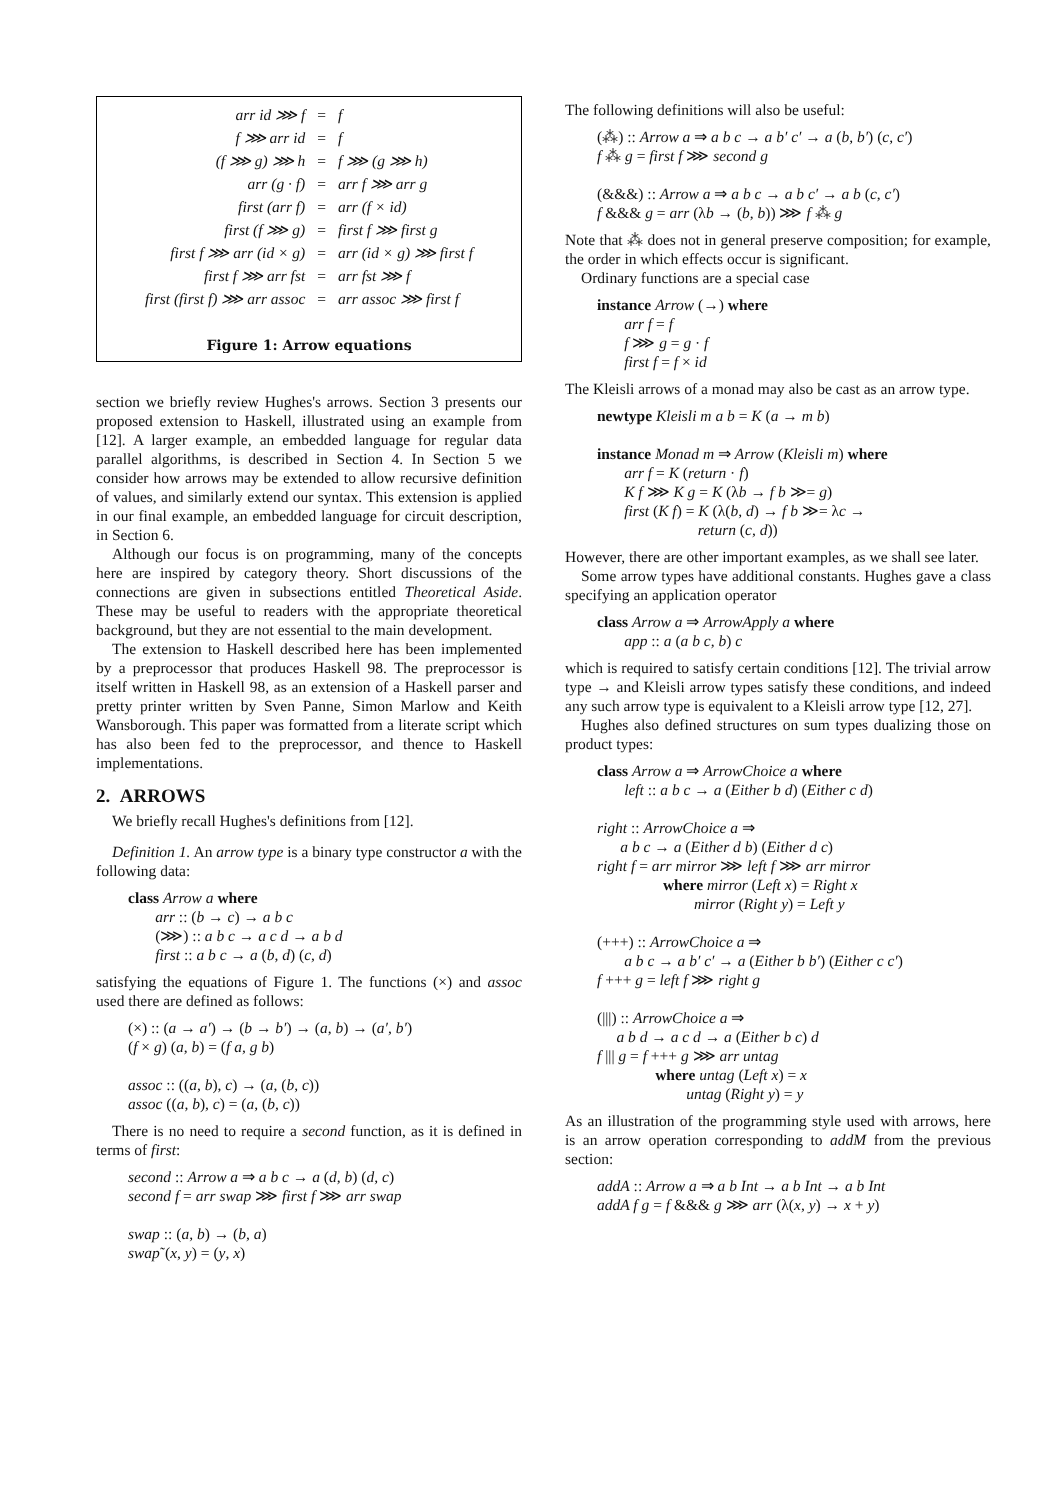| arr id ⋙ f | = | f |
| f ⋙ arr id | = | f |
| (f ⋙ g) ⋙ h | = | f ⋙ (g ⋙ h) |
| arr (g · f) | = | arr f ⋙ arr g |
| first (arr f) | = | arr (f × id) |
| first (f ⋙ g) | = | first f ⋙ first g |
| first f ⋙ arr (id × g) | = | arr (id × g) ⋙ first f |
| first f ⋙ arr fst | = | arr fst ⋙ f |
| first (first f) ⋙ arr assoc | = | arr assoc ⋙ first f |
Figure 1: Arrow equations
section we briefly review Hughes's arrows. Section 3 presents our proposed extension to Haskell, illustrated using an example from [12]. A larger example, an embedded language for regular data parallel algorithms, is described in Section 4. In Section 5 we consider how arrows may be extended to allow recursive definition of values, and similarly extend our syntax. This extension is applied in our final example, an embedded language for circuit description, in Section 6.
Although our focus is on programming, many of the concepts here are inspired by category theory. Short discussions of the connections are given in subsections entitled Theoretical Aside. These may be useful to readers with the appropriate theoretical background, but they are not essential to the main development.
The extension to Haskell described here has been implemented by a preprocessor that produces Haskell 98. The preprocessor is itself written in Haskell 98, as an extension of a Haskell parser and pretty printer written by Sven Panne, Simon Marlow and Keith Wansborough. This paper was formatted from a literate script which has also been fed to the preprocessor, and thence to Haskell implementations.
2. ARROWS
We briefly recall Hughes's definitions from [12].
Definition 1. An arrow type is a binary type constructor a with the following data:
class Arrow a where
arr :: (b → c) → a b c
(⋙) :: a b c → a c d → a b d
first :: a b c → a (b, d) (c, d)
satisfying the equations of Figure 1. The functions (×) and assoc used there are defined as follows:
(×) :: (a → a′) → (b → b′) → (a, b) → (a′, b′)
(f × g) (a, b) = (f a, g b)
assoc :: ((a, b), c) → (a, (b, c))
assoc ((a, b), c) = (a, (b, c))
There is no need to require a second function, as it is defined in terms of first:
second :: Arrow a ⇒ a b c → a (d, b) (d, c)
second f = arr swap ⋙ first f ⋙ arr swap
swap :: (a, b) → (b, a)
swap˜(x, y) = (y, x)
The following definitions will also be useful:
(⁂) :: Arrow a ⇒ a b c → a b′ c′ → a (b, b′) (c, c′)
f ⁂ g = first f ⋙ second g
(&&&) :: Arrow a ⇒ a b c → a b c′ → a b (c, c′)
f &&& g = arr (λb → (b, b)) ⋙ f ⁂ g
Note that ⁂ does not in general preserve composition; for example, the order in which effects occur is significant.
Ordinary functions are a special case
instance Arrow (→) where
arr f = f
f ⋙ g = g · f
first f = f × id
The Kleisli arrows of a monad may also be cast as an arrow type.
newtype Kleisli m a b = K (a → m b)
instance Monad m ⇒ Arrow (Kleisli m) where
arr f = K (return · f)
K f ⋙ K g = K (λb → f b ≫= g)
first (K f) = K (λ(b, d) → f b ≫= λc →
return (c, d))
However, there are other important examples, as we shall see later.
Some arrow types have additional constants. Hughes gave a class specifying an application operator
class Arrow a ⇒ ArrowApply a where
app :: a (a b c, b) c
which is required to satisfy certain conditions [12]. The trivial arrow type → and Kleisli arrow types satisfy these conditions, and indeed any such arrow type is equivalent to a Kleisli arrow type [12, 27].
Hughes also defined structures on sum types dualizing those on product types:
class Arrow a ⇒ ArrowChoice a where
left :: a b c → a (Either b d) (Either c d)
right :: ArrowChoice a ⇒
a b c → a (Either d b) (Either d c)
right f = arr mirror ⋙ left f ⋙ arr mirror
where mirror (Left x) = Right x
mirror (Right y) = Left y
(+++) :: ArrowChoice a ⇒
a b c → a b′ c′ → a (Either b b′) (Either c c′)
f +++ g = left f ⋙ right g
(|||) :: ArrowChoice a ⇒
a b d → a c d → a (Either b c) d
f ||| g = f +++ g ⋙ arr untag
where untag (Left x) = x
untag (Right y) = y
As an illustration of the programming style used with arrows, here is an arrow operation corresponding to addM from the previous section:
addA :: Arrow a ⇒ a b Int → a b Int → a b Int
addA f g = f &&& g ⋙ arr (λ(x, y) → x + y)